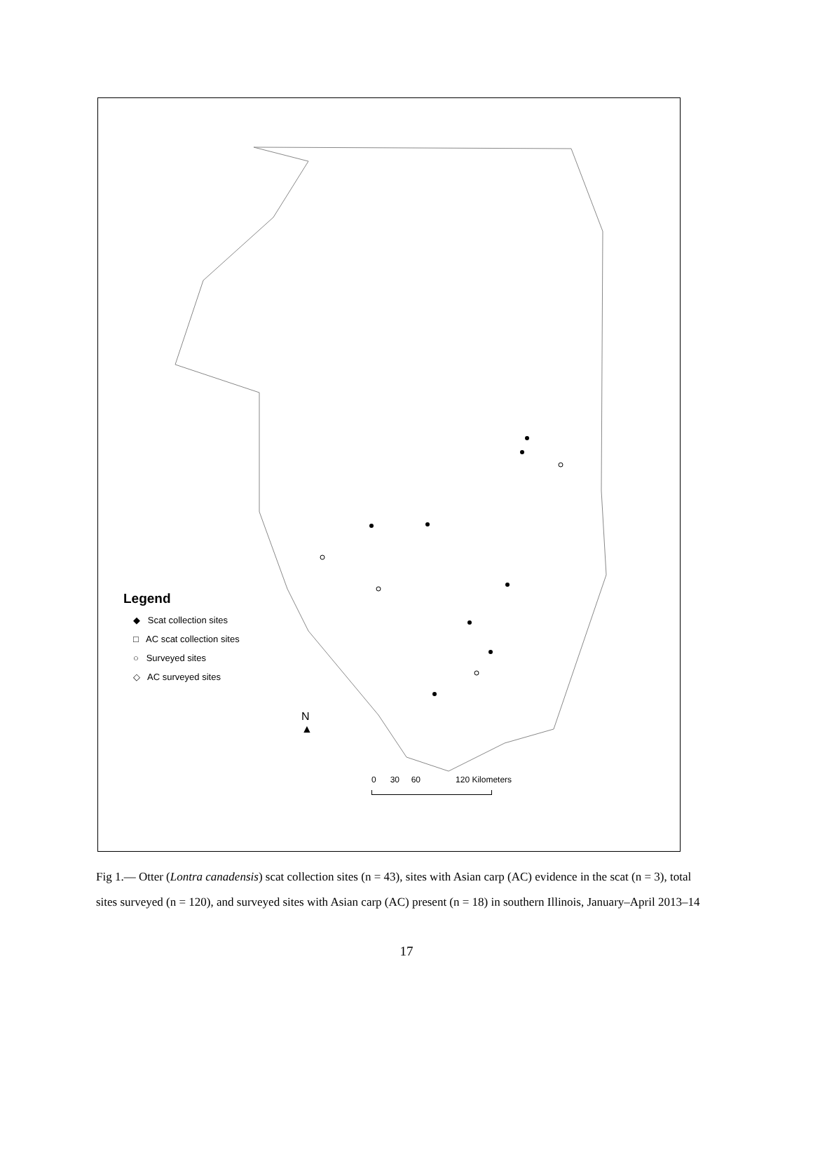Legend
◆ Scat collection sites
□ AC scat collection sites
○ Surveyed sites
◇ AC surveyed sites
N
▲
0 30 60 120 Kilometers
Fig 1.— Otter (Lontra canadensis) scat collection sites (n = 43), sites with Asian carp (AC) evidence in the scat (n = 3), total sites surveyed (n = 120), and surveyed sites with Asian carp (AC) present (n = 18) in southern Illinois, January–April 2013–14
17